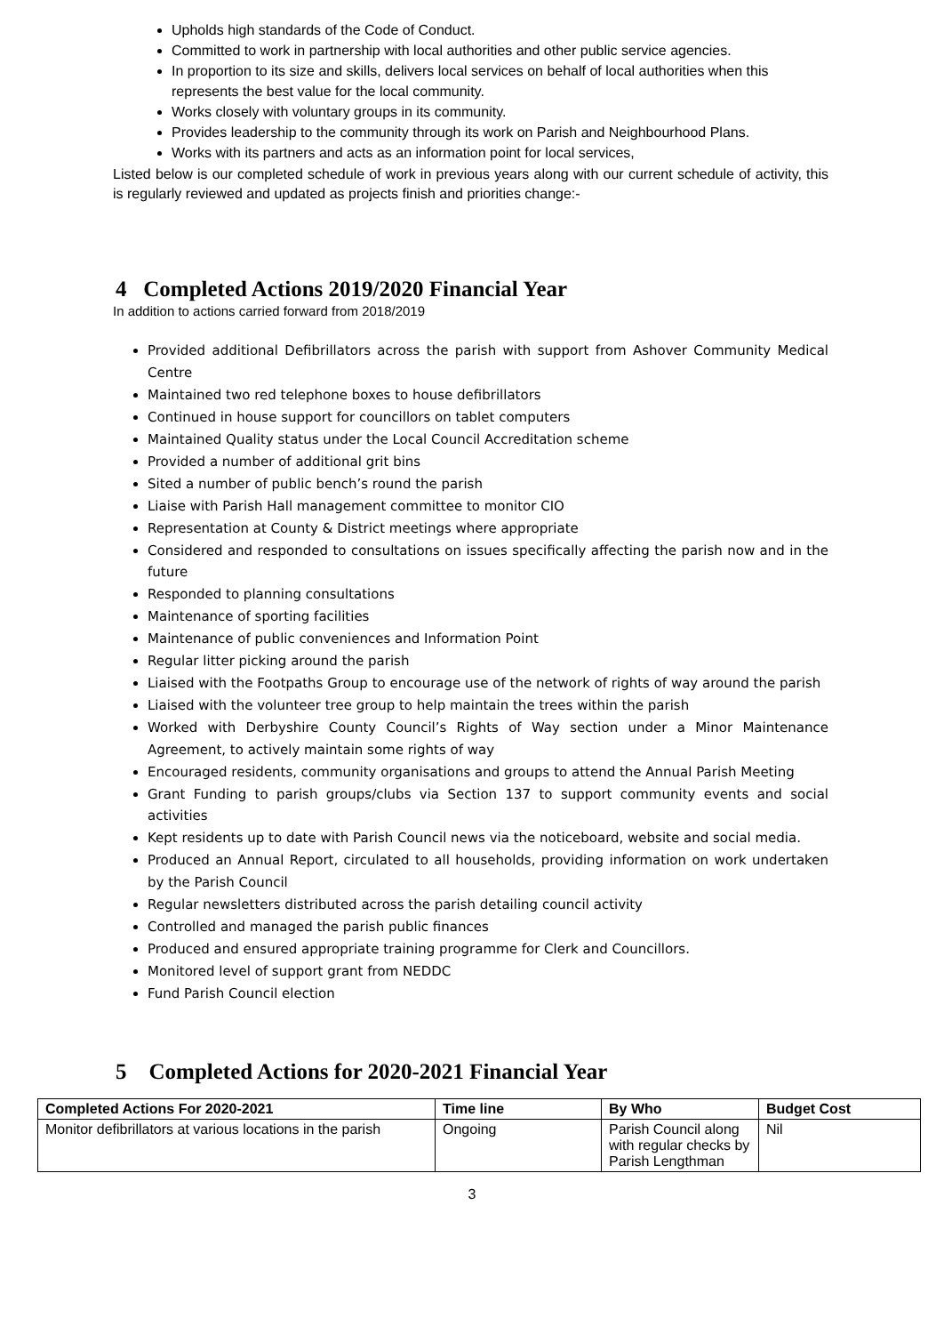Upholds high standards of the Code of Conduct.
Committed to work in partnership with local authorities and other public service agencies.
In proportion to its size and skills, delivers local services on behalf of local authorities when this represents the best value for the local community.
Works closely with voluntary groups in its community.
Provides leadership to the community through its work on Parish and Neighbourhood Plans.
Works with its partners and acts as an information point for local services,
Listed below is our completed schedule of work in previous years along with our current schedule of activity, this is regularly reviewed and updated as projects finish and priorities change:-
4 Completed Actions 2019/2020 Financial Year
In addition to actions carried forward from 2018/2019
Provided additional Defibrillators across the parish with support from Ashover Community Medical Centre
Maintained two red telephone boxes to house defibrillators
Continued in house support for councillors on tablet computers
Maintained Quality status under the Local Council Accreditation scheme
Provided a number of additional grit bins
Sited a number of public bench’s round the parish
Liaise with Parish Hall management committee to monitor CIO
Representation at County & District meetings where appropriate
Considered and responded to consultations on issues specifically affecting the parish now and in the future
Responded to planning consultations
Maintenance of sporting facilities
Maintenance of public conveniences and Information Point
Regular litter picking around the parish
Liaised with the Footpaths Group to encourage use of the network of rights of way around the parish
Liaised with the volunteer tree group to help maintain the trees within the parish
Worked with Derbyshire County Council’s Rights of Way section under a Minor Maintenance Agreement, to actively maintain some rights of way
Encouraged residents, community organisations and groups to attend the Annual Parish Meeting
Grant Funding to parish groups/clubs via Section 137 to support community events and social activities
Kept residents up to date with Parish Council news via the noticeboard, website and social media.
Produced an Annual Report, circulated to all households, providing information on work undertaken by the Parish Council
Regular newsletters distributed across the parish detailing council activity
Controlled and managed the parish public finances
Produced and ensured appropriate training programme for Clerk and Councillors.
Monitored level of support grant from NEDDC
Fund Parish Council election
5 Completed Actions for 2020-2021 Financial Year
| Completed Actions For 2020-2021 | Time line | By Who | Budget Cost |
| --- | --- | --- | --- |
| Monitor defibrillators at various locations in the parish | Ongoing | Parish Council along with regular checks by Parish Lengthman | Nil |
3